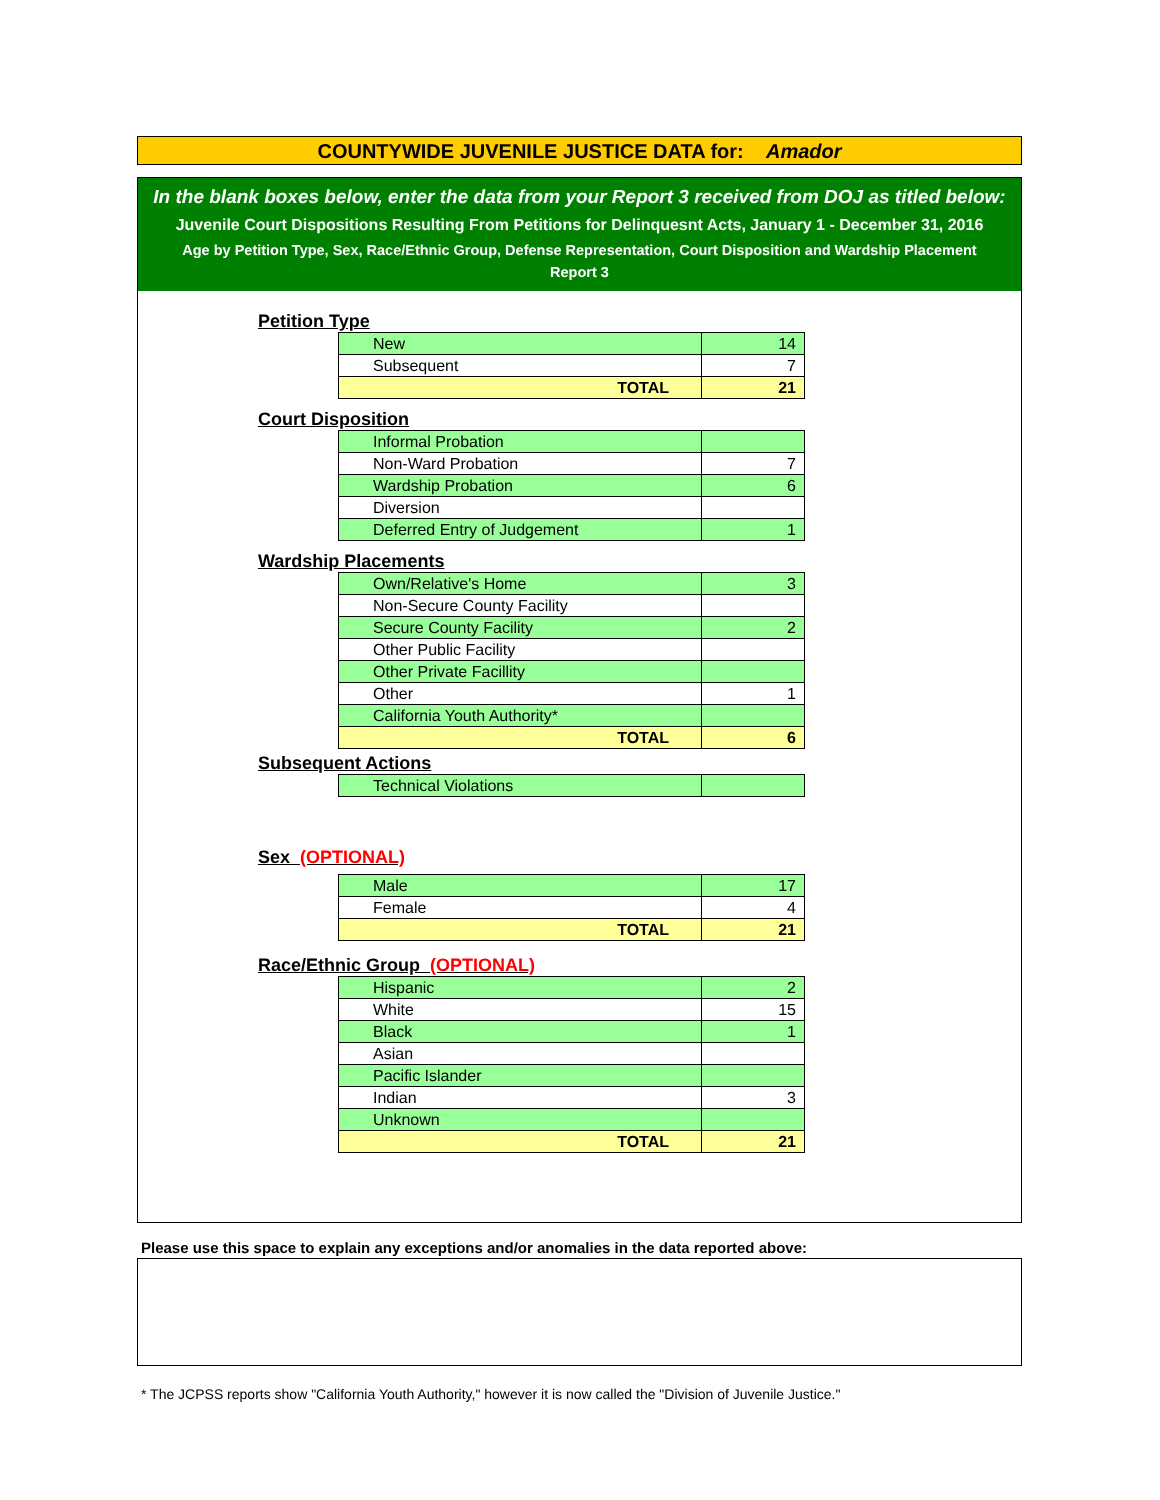COUNTYWIDE JUVENILE JUSTICE DATA for: Amador
In the blank boxes below, enter the data from your Report 3 received from DOJ as titled below:
Juvenile Court Dispositions Resulting From Petitions for Delinquesnt Acts, January 1 - December 31, 2016
Age by Petition Type, Sex, Race/Ethnic Group, Defense Representation, Court Disposition and Wardship Placement
Report 3
Petition Type
| New | 14 |
| Subsequent | 7 |
| TOTAL | 21 |
Court Disposition
| Informal Probation | |
| Non-Ward Probation | 7 |
| Wardship Probation | 6 |
| Diversion | |
| Deferred Entry of Judgement | 1 |
Wardship Placements
| Own/Relative's Home | 3 |
| Non-Secure County Facility | |
| Secure County Facility | 2 |
| Other Public Facility | |
| Other Private Facillity | |
| Other | 1 |
| California Youth Authority* | |
| TOTAL | 6 |
Subsequent Actions
| Technical Violations | |
Sex (OPTIONAL)
| Male | 17 |
| Female | 4 |
| TOTAL | 21 |
Race/Ethnic Group (OPTIONAL)
| Hispanic | 2 |
| White | 15 |
| Black | 1 |
| Asian | |
| Pacific Islander | |
| Indian | 3 |
| Unknown | |
| TOTAL | 21 |
Please use this space to explain any exceptions and/or anomalies in the data reported above:
* The JCPSS reports show "California Youth Authority," however it is now called the "Division of Juvenile Justice."